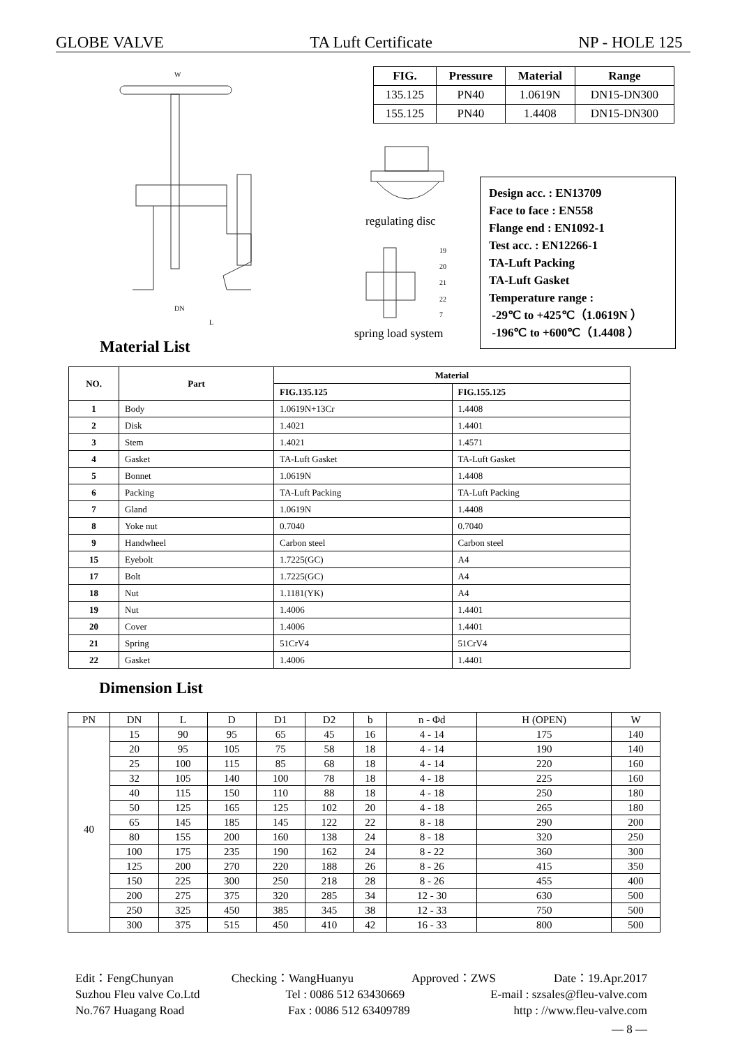GLOBE VALVE TA Luft Certificate NP - HOLE 125
W
DN
L
| FIG. | Pressure | Material | Range |
| --- | --- | --- | --- |
| 135.125 | PN40 | 1.0619N | DN15-DN300 |
| 155.125 | PN40 | 1.4408 | DN15-DN300 |
regulating disc
19
20
21
22
7
spring load system
Design acc. : EN13709
Face to face : EN558
Flange end : EN1092-1
Test acc. : EN12266-1
TA-Luft Packing
TA-Luft Gasket
Temperature range :
-29℃ to +425℃（1.0619N ）
-196℃ to +600℃（1.4408 ）
Material List
| NO. | Part | Material | |
| --- | --- | --- | --- |
| | | FIG.135.125 | FIG.155.125 |
| 1 | Body | 1.0619N+13Cr | 1.4408 |
| 2 | Disk | 1.4021 | 1.4401 |
| 3 | Stem | 1.4021 | 1.4571 |
| 4 | Gasket | TA-Luft Gasket | TA-Luft Gasket |
| 5 | Bonnet | 1.0619N | 1.4408 |
| 6 | Packing | TA-Luft Packing | TA-Luft Packing |
| 7 | Gland | 1.0619N | 1.4408 |
| 8 | Yoke nut | 0.7040 | 0.7040 |
| 9 | Handwheel | Carbon steel | Carbon steel |
| 15 | Eyebolt | 1.7225(GC) | A4 |
| 17 | Bolt | 1.7225(GC) | A4 |
| 18 | Nut | 1.1181(YK) | A4 |
| 19 | Nut | 1.4006 | 1.4401 |
| 20 | Cover | 1.4006 | 1.4401 |
| 21 | Spring | 51CrV4 | 51CrV4 |
| 22 | Gasket | 1.4006 | 1.4401 |
Dimension List
| PN | DN | L | D | D1 | D2 | b | n - Φd | H (OPEN) | W |
| 40 | 15 | 90 | 95 | 65 | 45 | 16 | 4 - 14 | 175 | 140 |
| | 20 | 95 | 105 | 75 | 58 | 18 | 4 - 14 | 190 | 140 |
| | 25 | 100 | 115 | 85 | 68 | 18 | 4 - 14 | 220 | 160 |
| | 32 | 105 | 140 | 100 | 78 | 18 | 4 - 18 | 225 | 160 |
| | 40 | 115 | 150 | 110 | 88 | 18 | 4 - 18 | 250 | 180 |
| | 50 | 125 | 165 | 125 | 102 | 20 | 4 - 18 | 265 | 180 |
| | 65 | 145 | 185 | 145 | 122 | 22 | 8 - 18 | 290 | 200 |
| | 80 | 155 | 200 | 160 | 138 | 24 | 8 - 18 | 320 | 250 |
| | 100 | 175 | 235 | 190 | 162 | 24 | 8 - 22 | 360 | 300 |
| | 125 | 200 | 270 | 220 | 188 | 26 | 8 - 26 | 415 | 350 |
| | 150 | 225 | 300 | 250 | 218 | 28 | 8 - 26 | 455 | 400 |
| | 200 | 275 | 375 | 320 | 285 | 34 | 12 - 30 | 630 | 500 |
| | 250 | 325 | 450 | 385 | 345 | 38 | 12 - 33 | 750 | 500 |
| | 300 | 375 | 515 | 450 | 410 | 42 | 16 - 33 | 800 | 500 |
Edit：FengChunyan Checking：WangHuanyu Approved：ZWS Date：19.Apr.2017
Suzhou Fleu valve Co.Ltd Tel : 0086 512 63430669 E-mail : szsales@fleu-valve.com
No.767 Huagang Road Fax : 0086 512 63409789 http : //www.fleu-valve.com
— 8 —